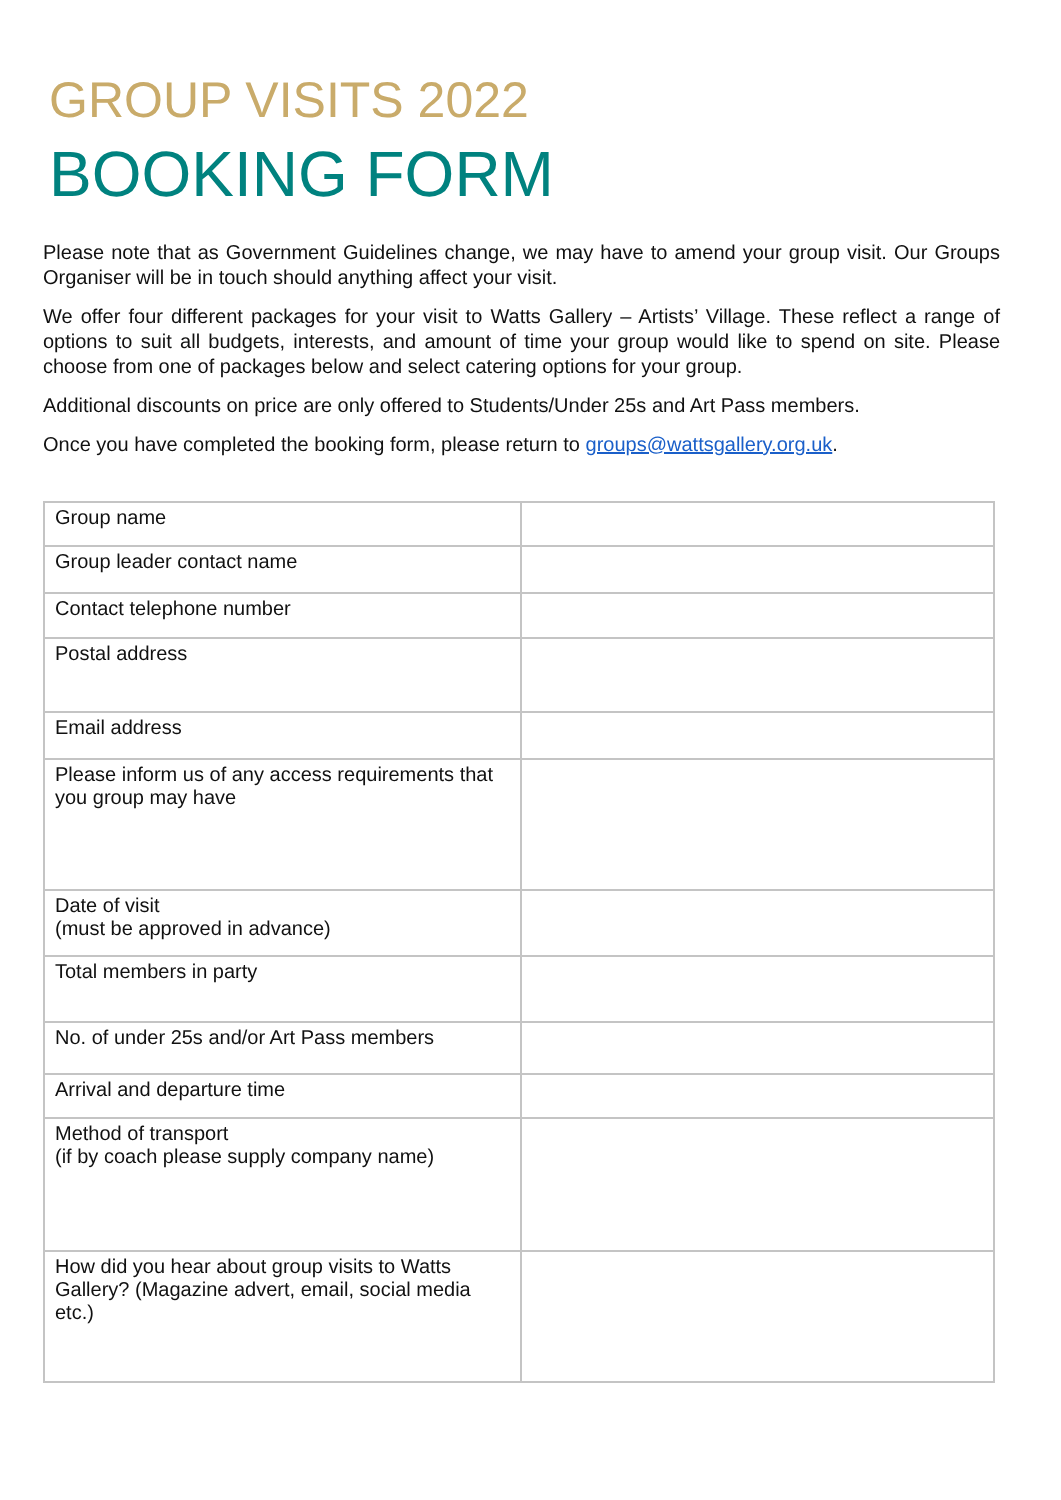GROUP VISITS 2022
BOOKING FORM
Please note that as Government Guidelines change, we may have to amend your group visit. Our Groups Organiser will be in touch should anything affect your visit.
We offer four different packages for your visit to Watts Gallery – Artists’ Village. These reflect a range of options to suit all budgets, interests, and amount of time your group would like to spend on site. Please choose from one of packages below and select catering options for your group.
Additional discounts on price are only offered to Students/Under 25s and Art Pass members.
Once you have completed the booking form, please return to groups@wattsgallery.org.uk.
| Group name | |
| Group leader contact name | |
| Contact telephone number | |
| Postal address | |
| Email address | |
| Please inform us of any access requirements that you group may have | |
| Date of visit (must be approved in advance) | |
| Total members in party | |
| No. of under 25s and/or Art Pass members | |
| Arrival and departure time | |
| Method of transport (if by coach please supply company name) | |
| How did you hear about group visits to Watts Gallery? (Magazine advert, email, social media etc.) | |